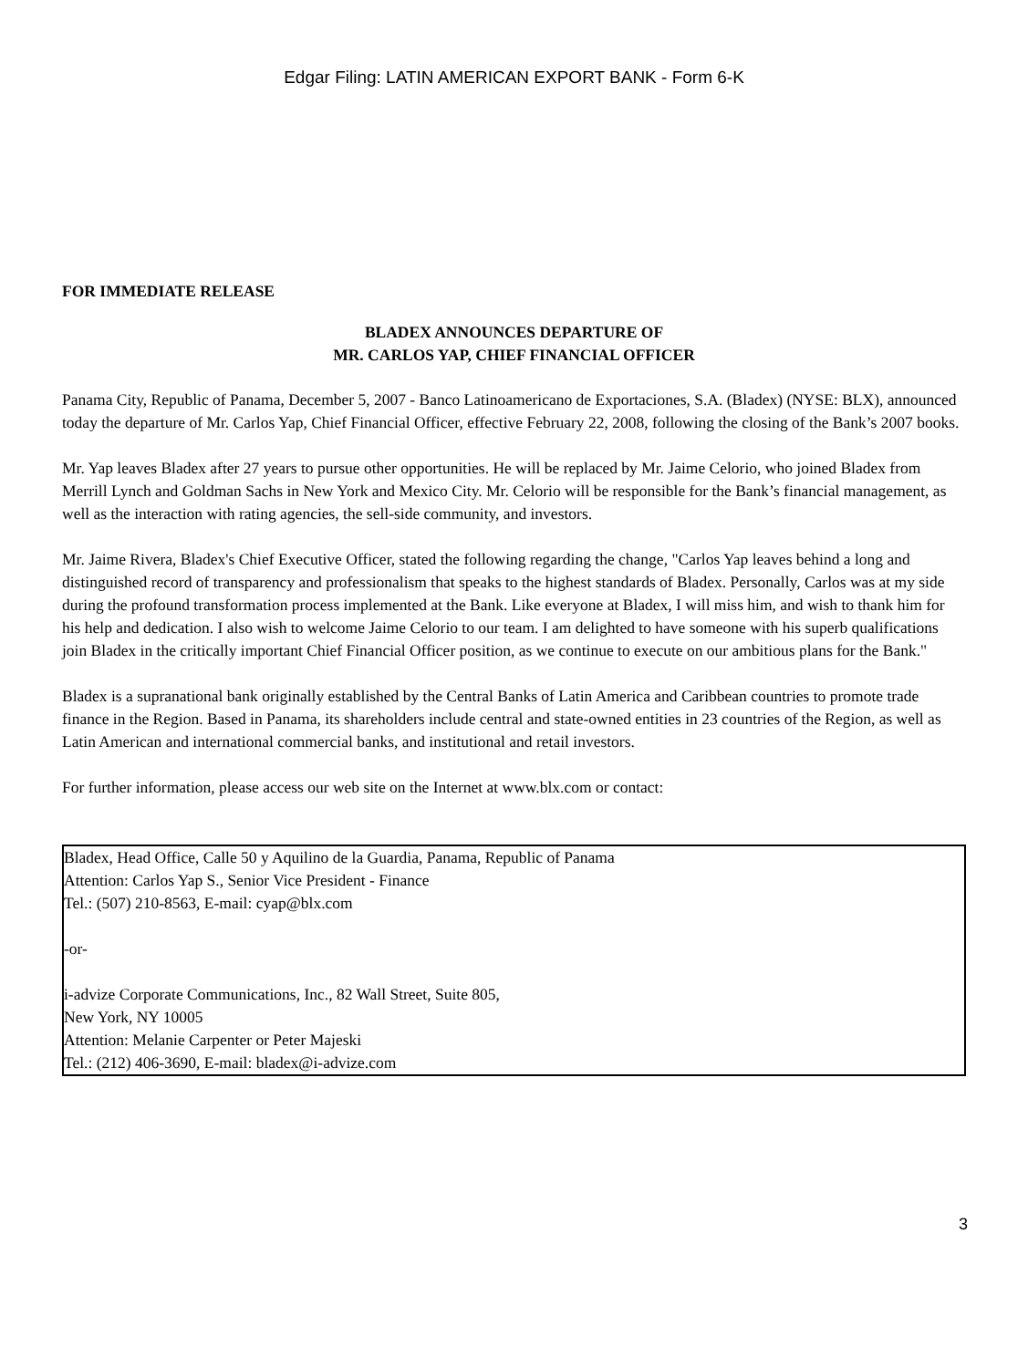Edgar Filing: LATIN AMERICAN EXPORT BANK - Form 6-K
FOR IMMEDIATE RELEASE
BLADEX ANNOUNCES DEPARTURE OF
MR. CARLOS YAP, CHIEF FINANCIAL OFFICER
Panama City, Republic of Panama, December 5, 2007 - Banco Latinoamericano de Exportaciones, S.A. (Bladex) (NYSE: BLX), announced today the departure of Mr. Carlos Yap, Chief Financial Officer, effective February 22, 2008, following the closing of the Bank’s 2007 books.
Mr. Yap leaves Bladex after 27 years to pursue other opportunities. He will be replaced by Mr. Jaime Celorio, who joined Bladex from Merrill Lynch and Goldman Sachs in New York and Mexico City. Mr. Celorio will be responsible for the Bank’s financial management, as well as the interaction with rating agencies, the sell-side community, and investors.
Mr. Jaime Rivera, Bladex's Chief Executive Officer, stated the following regarding the change, "Carlos Yap leaves behind a long and distinguished record of transparency and professionalism that speaks to the highest standards of Bladex. Personally, Carlos was at my side during the profound transformation process implemented at the Bank. Like everyone at Bladex, I will miss him, and wish to thank him for his help and dedication. I also wish to welcome Jaime Celorio to our team. I am delighted to have someone with his superb qualifications join Bladex in the critically important Chief Financial Officer position, as we continue to execute on our ambitious plans for the Bank."
Bladex is a supranational bank originally established by the Central Banks of Latin America and Caribbean countries to promote trade finance in the Region. Based in Panama, its shareholders include central and state-owned entities in 23 countries of the Region, as well as Latin American and international commercial banks, and institutional and retail investors.
For further information, please access our web site on the Internet at www.blx.com or contact:
Bladex, Head Office, Calle 50 y Aquilino de la Guardia, Panama, Republic of Panama
Attention: Carlos Yap S., Senior Vice President - Finance
Tel.: (507) 210-8563, E-mail: cyap@blx.com
-or-
i-advize Corporate Communications, Inc., 82 Wall Street, Suite 805,
New York, NY 10005
Attention: Melanie Carpenter or Peter Majeski
Tel.: (212) 406-3690, E-mail: bladex@i-advize.com
3